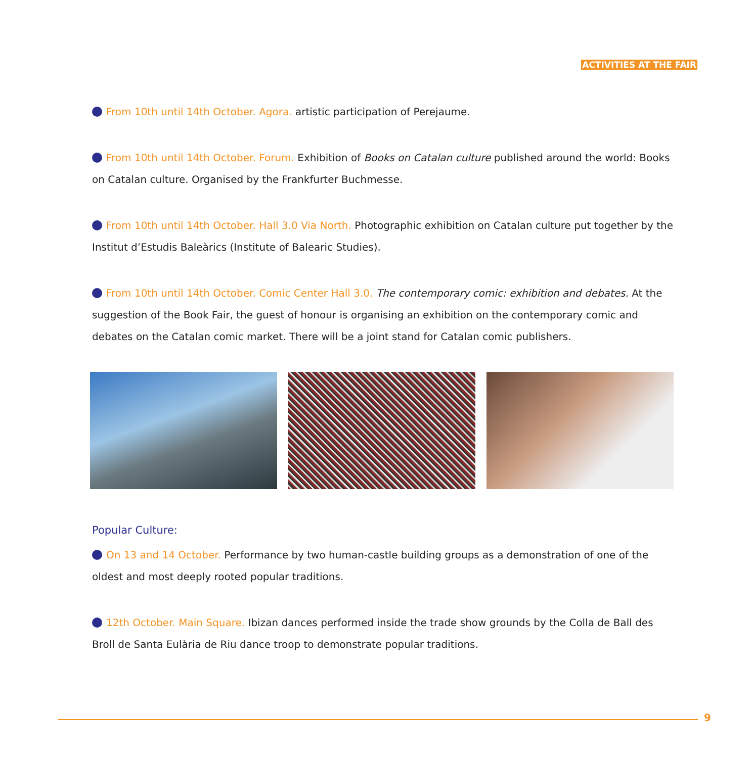ACTIVITIES AT THE FAIR
From 10th until 14th October. Agora. artistic participation of Perejaume.
From 10th until 14th October. Forum. Exhibition of Books on Catalan culture published around the world: Books on Catalan culture. Organised by the Frankfurter Buchmesse.
From 10th until 14th October. Hall 3.0 Via North. Photographic exhibition on Catalan culture put together by the Institut d’Estudis Baleàrics (Institute of Balearic Studies).
From 10th until 14th October. Comic Center Hall 3.0. The contemporary comic: exhibition and debates. At the suggestion of the Book Fair, the guest of honour is organising an exhibition on the contemporary comic and debates on the Catalan comic market. There will be a joint stand for Catalan comic publishers.
Popular Culture:
On 13 and 14 October. Performance by two human-castle building groups as a demonstration of one of the oldest and most deeply rooted popular traditions.
12th October. Main Square. Ibizan dances performed inside the trade show grounds by the Colla de Ball des Broll de Santa Eulària de Riu dance troop to demonstrate popular traditions.
9